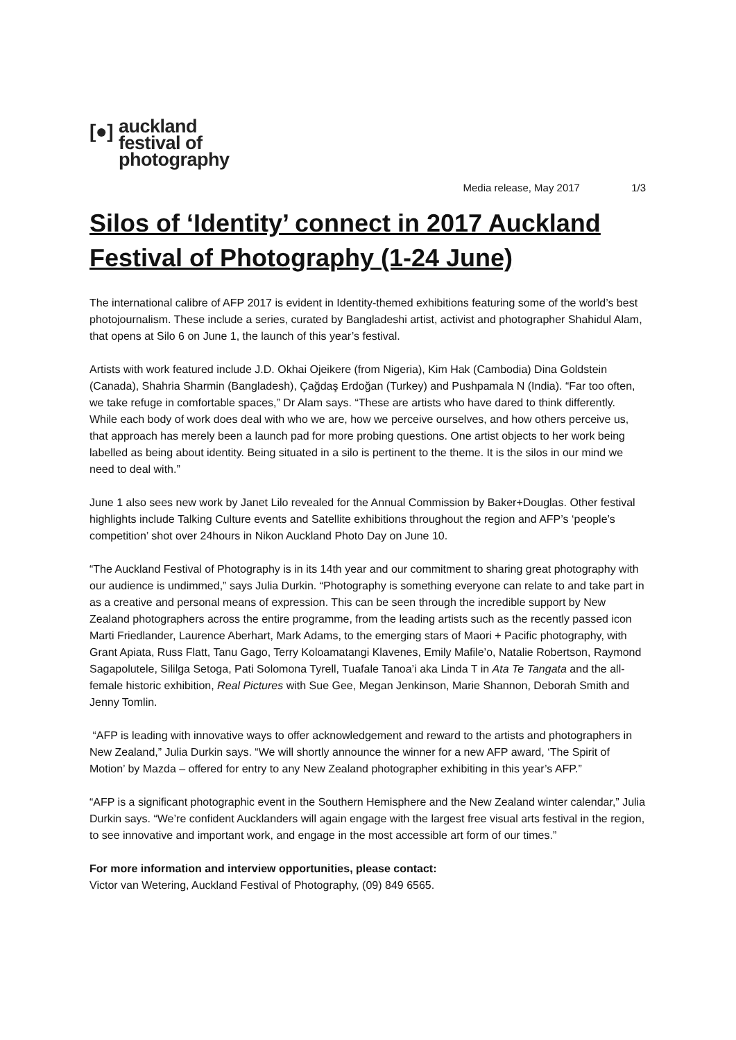[●]
auckland
festival of
photography
Media release, May 2017 1/3
Silos of ‘Identity’ connect in 2017 Auckland Festival of Photography (1-24 June)
The international calibre of AFP 2017 is evident in Identity-themed exhibitions featuring some of the world’s best photojournalism. These include a series, curated by Bangladeshi artist, activist and photographer Shahidul Alam, that opens at Silo 6 on June 1, the launch of this year’s festival.
Artists with work featured include J.D. Okhai Ojeikere (from Nigeria), Kim Hak (Cambodia) Dina Goldstein (Canada), Shahria Sharmin (Bangladesh), Çağdaş Erdoğan (Turkey) and Pushpamala N (India). “Far too often, we take refuge in comfortable spaces,” Dr Alam says. “These are artists who have dared to think differently. While each body of work does deal with who we are, how we perceive ourselves, and how others perceive us, that approach has merely been a launch pad for more probing questions. One artist objects to her work being labelled as being about identity. Being situated in a silo is pertinent to the theme. It is the silos in our mind we need to deal with.”
June 1 also sees new work by Janet Lilo revealed for the Annual Commission by Baker+Douglas. Other festival highlights include Talking Culture events and Satellite exhibitions throughout the region and AFP’s ‘people’s competition’ shot over 24hours in Nikon Auckland Photo Day on June 10.
“The Auckland Festival of Photography is in its 14th year and our commitment to sharing great photography with our audience is undimmed,” says Julia Durkin. “Photography is something everyone can relate to and take part in as a creative and personal means of expression. This can be seen through the incredible support by New Zealand photographers across the entire programme, from the leading artists such as the recently passed icon Marti Friedlander, Laurence Aberhart, Mark Adams, to the emerging stars of Maori + Pacific photography, with Grant Apiata, Russ Flatt, Tanu Gago, Terry Koloamatangi Klavenes, Emily Mafile’o, Natalie Robertson, Raymond Sagapolutele, Sililga Setoga, Pati Solomona Tyrell, Tuafale Tanoa’i aka Linda T in Ata Te Tangata and the all-female historic exhibition, Real Pictures with Sue Gee, Megan Jenkinson, Marie Shannon, Deborah Smith and Jenny Tomlin.
“AFP is leading with innovative ways to offer acknowledgement and reward to the artists and photographers in New Zealand,” Julia Durkin says. “We will shortly announce the winner for a new AFP award, ‘The Spirit of Motion’ by Mazda – offered for entry to any New Zealand photographer exhibiting in this year’s AFP.”
“AFP is a significant photographic event in the Southern Hemisphere and the New Zealand winter calendar,” Julia Durkin says. “We’re confident Aucklanders will again engage with the largest free visual arts festival in the region, to see innovative and important work, and engage in the most accessible art form of our times.”
For more information and interview opportunities, please contact:
Victor van Wetering, Auckland Festival of Photography, (09) 849 6565.